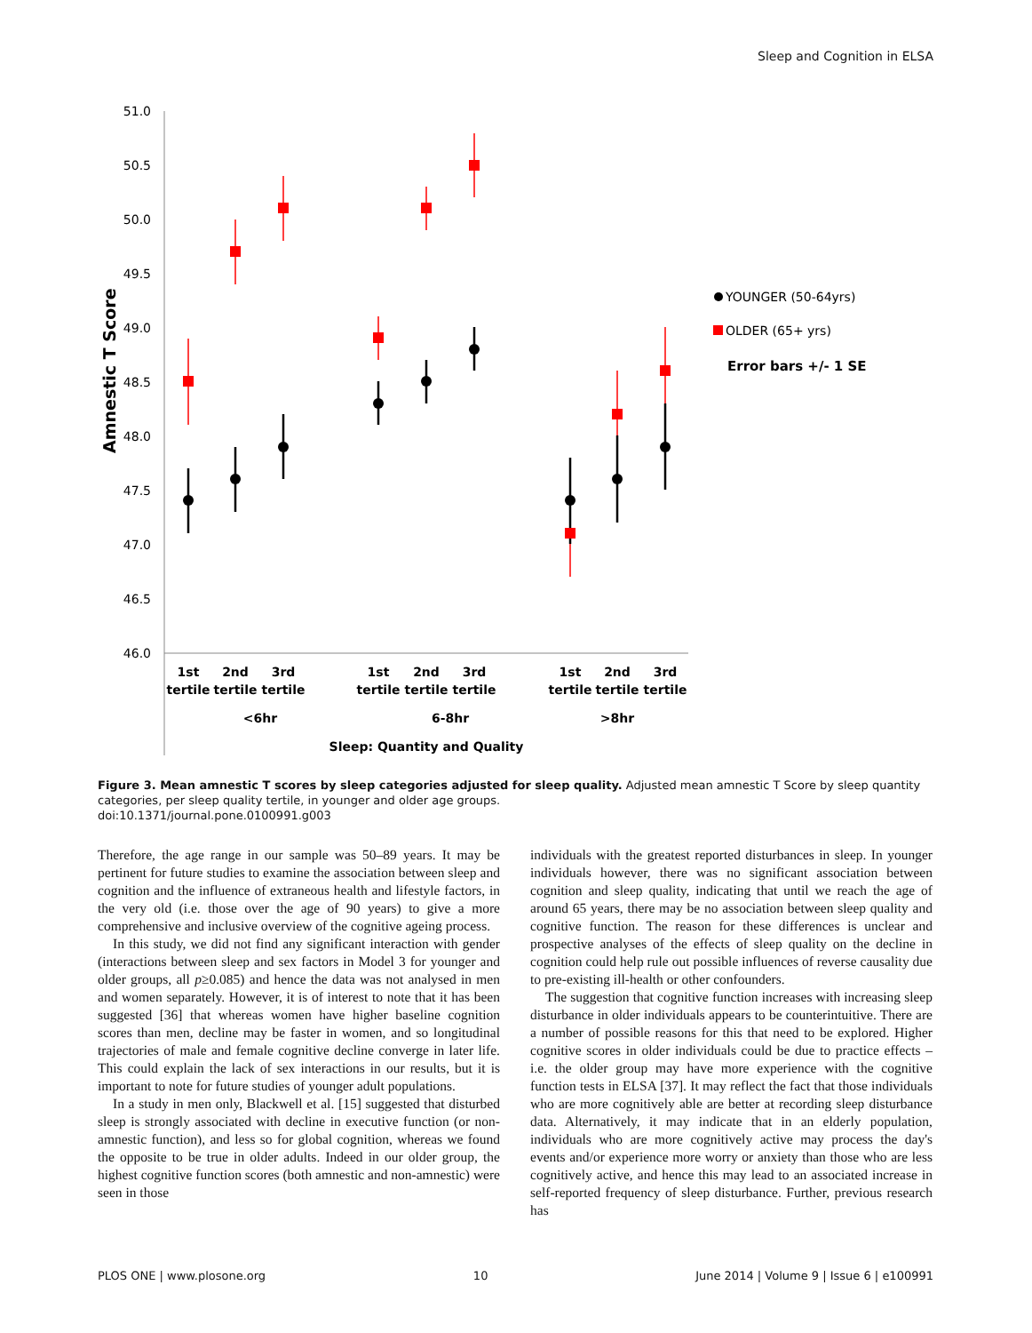Sleep and Cognition in ELSA
51.0
50.5
50.0
49.5
49.0
48.5
48.0
47.5
47.0
46.5
46.0
Amnestic T Score
1st
tertile
2nd
tertile
3rd
tertile
1st
tertile
2nd
tertile
3rd
tertile
1st
tertile
2nd
tertile
3rd
tertile
<6hr
6-8hr
>8hr
Sleep: Quantity and Quality
YOUNGER (50-64yrs)
OLDER (65+ yrs)
Error bars +/- 1 SE
Figure 3. Mean amnestic T scores by sleep categories adjusted for sleep quality. Adjusted mean amnestic T Score by sleep quantity categories, per sleep quality tertile, in younger and older age groups.
doi:10.1371/journal.pone.0100991.g003
Therefore, the age range in our sample was 50–89 years. It may be pertinent for future studies to examine the association between sleep and cognition and the influence of extraneous health and lifestyle factors, in the very old (i.e. those over the age of 90 years) to give a more comprehensive and inclusive overview of the cognitive ageing process.
In this study, we did not find any significant interaction with gender (interactions between sleep and sex factors in Model 3 for younger and older groups, all p≥0.085) and hence the data was not analysed in men and women separately. However, it is of interest to note that it has been suggested [36] that whereas women have higher baseline cognition scores than men, decline may be faster in women, and so longitudinal trajectories of male and female cognitive decline converge in later life. This could explain the lack of sex interactions in our results, but it is important to note for future studies of younger adult populations.
In a study in men only, Blackwell et al. [15] suggested that disturbed sleep is strongly associated with decline in executive function (or non-amnestic function), and less so for global cognition, whereas we found the opposite to be true in older adults. Indeed in our older group, the highest cognitive function scores (both amnestic and non-amnestic) were seen in those
individuals with the greatest reported disturbances in sleep. In younger individuals however, there was no significant association between cognition and sleep quality, indicating that until we reach the age of around 65 years, there may be no association between sleep quality and cognitive function. The reason for these differences is unclear and prospective analyses of the effects of sleep quality on the decline in cognition could help rule out possible influences of reverse causality due to pre-existing ill-health or other confounders.
The suggestion that cognitive function increases with increasing sleep disturbance in older individuals appears to be counterintuitive. There are a number of possible reasons for this that need to be explored. Higher cognitive scores in older individuals could be due to practice effects – i.e. the older group may have more experience with the cognitive function tests in ELSA [37]. It may reflect the fact that those individuals who are more cognitively able are better at recording sleep disturbance data. Alternatively, it may indicate that in an elderly population, individuals who are more cognitively active may process the day's events and/or experience more worry or anxiety than those who are less cognitively active, and hence this may lead to an associated increase in self-reported frequency of sleep disturbance. Further, previous research has
PLOS ONE | www.plosone.org 10 June 2014 | Volume 9 | Issue 6 | e100991